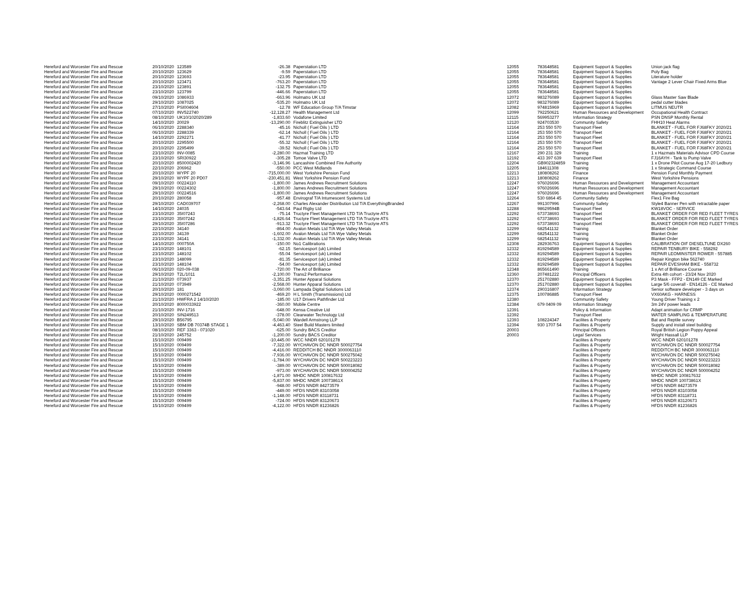| Hereford and Worcester Fire and Rescue | 20/10/2020 | 123589 | -26.38 | Paperstation LTD | 12055 | 783648581 | Equipment Support & Supplies | Union jack flag |
| Hereford and Worcester Fire and Rescue | 20/10/2020 | 123629 | -9.59 | Paperstation LTD | 12055 | 783648581 | Equipment Support & Supplies | Poly Bag |
| Hereford and Worcester Fire and Rescue | 20/10/2020 | 123693 | -23.95 | Paperstation LTD | 12055 | 783648581 | Equipment Support & Supplies | Literature holder |
| Hereford and Worcester Fire and Rescue | 20/10/2020 | 123471 | -763.20 | Paperstation LTD | 12055 | 783648581 | Equipment Support & Supplies | Vantage 2 Lever Chair Fixed Arms Blue |
| Hereford and Worcester Fire and Rescue | 23/10/2020 | 123891 | -132.75 | Paperstation LTD | 12055 | 783648581 | Equipment Support & Supplies | |
| Hereford and Worcester Fire and Rescue | 23/10/2020 | 123799 | -446.66 | Paperstation LTD | 12055 | 783648581 | Equipment Support & Supplies | |
| Hereford and Worcester Fire and Rescue | 09/10/2020 | 1086933 | -663.96 | Holmatro UK Ltd | 12072 | 983276089 | Equipment Support & Supplies | Glass Master Saw Blade |
| Hereford and Worcester Fire and Rescue | 29/10/2020 | 1087025 | -535.20 | Holmatro UK Ltd | 12072 | 983276089 | Equipment Support & Supplies | pedal cutter blades |
| Hereford and Worcester Fire and Rescue | 27/10/2020 | PSI004604 | -12.78 | WF Education Group T/A Timstar | 12082 | 974815969 | Equipment Support & Supplies | LITMUS NEUTR |
| Hereford and Worcester Fire and Rescue | 07/10/2020 | INV522740 | -12,128.27 | Health Management Ltd | 12099 | 792250621 | Human Resources and Development | Occupational Health Contract |
| Hereford and Worcester Fire and Rescue | 08/10/2020 | UK10/102020/289 | -1,833.60 | Vodafone Limited | 12115 | 569953277 | Information Strategy | PSN DNSP Monthly Rental |
| Hereford and Worcester Fire and Rescue | 14/10/2020 | 20029 | -13,290.00 | Fireblitz Extinguisher LTD | 12120 | 924703530 | Community Safety | FHH10 Heat Alarms |
| Hereford and Worcester Fire and Rescue | 06/10/2020 | 2288340 | -45.16 | Nicholl ( Fuel Oils ) LTD | 12164 | 253 550 570 | Transport Fleet | BLANKET - FUEL FOR FJ68FKY 2020/21 |
| Hereford and Worcester Fire and Rescue | 06/10/2020 | 2288339 | -62.14 | Nicholl ( Fuel Oils ) LTD | 12164 | 253 550 570 | Transport Fleet | BLANKET - FUEL FOR FJ68FKY 2020/21 |
| Hereford and Worcester Fire and Rescue | 14/10/2020 | 2292271 | -41.77 | Nicholl ( Fuel Oils ) LTD | 12164 | 253 550 570 | Transport Fleet | BLANKET - FUEL FOR FJ68FKY 2020/21 |
| Hereford and Worcester Fire and Rescue | 20/10/2020 | 2295500 | -55.32 | Nicholl ( Fuel Oils ) LTD | 12164 | 253 550 570 | Transport Fleet | BLANKET - FUEL FOR FJ68FKY 2020/21 |
| Hereford and Worcester Fire and Rescue | 20/10/2020 | 2295499 | -39.52 | Nicholl ( Fuel Oils ) LTD | 12164 | 253 550 570 | Transport Fleet | BLANKET - FUEL FOR FJ68FKY 2020/21 |
| Hereford and Worcester Fire and Rescue | 23/10/2020 | INV-0085 | -2,280.00 | Hazmat Training LTD | 12167 | 290 231 329 | Training | 1 x Hazmats Materials Advisor CPD Course |
| Hereford and Worcester Fire and Rescue | 23/10/2020 | SRI30922 | -305.28 | Tomoe Valve LTD | 12192 | 433 397 639 | Transport Fleet | FJ16AYH - Tank to Pump Valve |
| Hereford and Worcester Fire and Rescue | 20/10/2020 | 8500002420 | -3,146.96 | Lancashire Combined Fire Authority | 12204 | GB902324859 | Training | 1 x Drone Pilot Course Aug 17-20 Ledbury |
| Hereford and Worcester Fire and Rescue | 22/10/2020 | 206962 | -550.00 | PCC West Midlands | 12205 | 184611308 | Training | 1 x Strategic Command Course |
| Hereford and Worcester Fire and Rescue | 20/10/2020 | WYPF 20 | -715,000.00 | West Yorkshire Pension Fund | 12213 | 180808262 | Finance | Pension Fund Monthly Payment |
| Hereford and Worcester Fire and Rescue | 29/10/2020 | WYPF 20 PD07 | -230,451.81 | West Yorkshire Pension Fund | 12213 | 180808262 | Finance | West Yorkshire Pensions |
| Hereford and Worcester Fire and Rescue | 09/10/2020 | 00224110 | -1,800.00 | James Andrews Recruitment Solutions | 12247 | 976026696 | Human Resources and Development | Management Accountant |
| Hereford and Worcester Fire and Rescue | 29/10/2020 | 00224302 | -1,800.00 | James Andrews Recruitment Solutions | 12247 | 976026696 | Human Resources and Development | Management Accountant |
| Hereford and Worcester Fire and Rescue | 29/10/2020 | 00224516 | -1,800.00 | James Andrews Recruitment Solutions | 12247 | 976026696 | Human Resources and Development | Management Accountant |
| Hereford and Worcester Fire and Rescue | 20/10/2020 | 280058 | -957.48 | Envirograf T/A Intumescent Systems Ltd | 12264 | 530 6864 45 | Community Safety | Flex1 Fire Bag |
| Hereford and Worcester Fire and Rescue | 29/10/2020 | CAD039707 | -2,268.00 | Charles Alexander Distribution Ltd T/A EverythingBranded | 12267 | 991307996 | Community Safety | Style4 Banner Pen with retractable paper |
| Hereford and Worcester Fire and Rescue | 14/10/2020 | 24035 | -543.64 | Paul Rigby Ltd | 12288 | 98629594B | Transport Fleet | KW18VOC - SERVICE |
| Hereford and Worcester Fire and Rescue | 23/10/2020 | 35I07243 | -75.14 | Tructyre Fleet Management LTD T/A Tructyre ATS | 12292 | 673738693 | Transport Fleet | BLANKET ORDER FOR RED FLEET TYRES |
| Hereford and Worcester Fire and Rescue | 23/10/2020 | 35I07242 | -1,826.64 | Tructyre Fleet Management LTD T/A Tructyre ATS | 12292 | 673738693 | Transport Fleet | BLANKET ORDER FOR RED FLEET TYRES |
| Hereford and Worcester Fire and Rescue | 29/10/2020 | 35I07286 | -913.32 | Tructyre Fleet Management LTD T/A Tructyre ATS | 12292 | 673738693 | Transport Fleet | BLANKET ORDER FOR RED FLEET TYRES |
| Hereford and Worcester Fire and Rescue | 22/10/2020 | 34140 | -864.00 | Avalon Metals Ltd T/A Wye Valley Metals | 12299 | 682541132 | Training | Blanket Order |
| Hereford and Worcester Fire and Rescue | 22/10/2020 | 34139 | -1,602.00 | Avalon Metals Ltd T/A Wye Valley Metals | 12299 | 682541132 | Training | Blanket Order |
| Hereford and Worcester Fire and Rescue | 23/10/2020 | 34141 | -1,332.00 | Avalon Metals Ltd T/A Wye Valley Metals | 12299 | 682541132 | Training | Blanket Order |
| Hereford and Worcester Fire and Rescue | 14/10/2020 | 000750A | -150.00 | No1 Calibrations | 12308 | 282936763 | Equipment Support & Supplies | CALIBRATION OIF DIESELTUNE DX260 |
| Hereford and Worcester Fire and Rescue | 23/10/2020 | 148101 | -62.15 | Servicesport (uk) Limited | 12332 | 819294589 | Equipment Support & Supplies | REPAIR TENBURY BIKE - 558292 |
| Hereford and Worcester Fire and Rescue | 23/10/2020 | 148102 | -55.04 | Servicesport (uk) Limited | 12332 | 819294589 | Equipment Support & Supplies | REPAIR LEOMINSTER ROWER - 557885 |
| Hereford and Worcester Fire and Rescue | 23/10/2020 | 148099 | -81.35 | Servicesport (uk) Limited | 12332 | 819294589 | Equipment Support & Supplies | Repair Kington bike 562740 |
| Hereford and Worcester Fire and Rescue | 23/10/2020 | 148104 | -54.00 | Servicesport (uk) Limited | 12332 | 819294589 | Equipment Support & Supplies | REPAIR EVESHAM BIKE - 558732 |
| Hereford and Worcester Fire and Rescue | 06/10/2020 | 020-09-038 | -720.00 | The Art of Brilliance | 12348 | 865661490 | Training | 1 x Art of Brilliance Course |
| Hereford and Worcester Fire and Rescue | 29/10/2020 | T2L/1011 | -2,100.00 | Trans2 Performance | 12360 | 207481222 | Principal Officers | Extra 4th cohort - 23/24 Nov 2020 |
| Hereford and Worcester Fire and Rescue | 21/10/2020 | 073937 | -3,351.25 | Hunter Apparal Solutions | 12370 | 251702880 | Equipment Support & Supplies | P3 Mask - FFP2 - EN149 CE Marked |
| Hereford and Worcester Fire and Rescue | 21/10/2020 | 073949 | -2,568.00 | Hunter Apparal Solutions | 12370 | 251702880 | Equipment Support & Supplies | Large 5/6 coverall - EN14126 - CE Marked |
| Hereford and Worcester Fire and Rescue | 20/10/2020 | 181 | -3,060.00 | Lampada Digital Solutions Ltd | 12374 | 290316807 | Information Strategy | Senior software developer - 3 days on |
| Hereford and Worcester Fire and Rescue | 29/10/2020 | 0000271542 | -469.20 | H L Smith (Transmissions) Ltd | 12375 | 100786885 | Transport Fleet | VX60AKG - HARNESS |
| Hereford and Worcester Fire and Rescue | 21/10/2020 | HWFRA 2 14/10/2020 | -185.00 | U17 Drivers Pathfinder Ltd | 12380 | | Community Safety | Young Driver Training x 2 |
| Hereford and Worcester Fire and Rescue | 20/10/2020 | 8000033922 | -360.00 | Mobile Centre | 12384 | 679 0409 09 | Information Strategy | 3m 24V power leads |
| Hereford and Worcester Fire and Rescue | 21/10/2020 | INV-1716 | -648.00 | Kensa Creative Ltd | 12391 | | Policy & Information | Adapt animation for CRMP |
| Hereford and Worcester Fire and Rescue | 20/10/2020 | SIN249513 | -378.00 | Clearwater Technology Ltd | 12392 | | Transport Fleet | WATER SAMPLING & TEMPERATURE |
| Hereford and Worcester Fire and Rescue | 29/10/2020 | B56795 | -5,040.00 | Wardell Armstrong LLP | 12393 | 108224347 | Facilites & Property | Bat and Reptile survey |
| Hereford and Worcester Fire and Rescue | 13/10/2020 | SBM DB 70374B STAGE 1 | -4,463.40 | Steel Build Masters limited | 12394 | 930 1707 54 | Facilites & Property | Supply and install steel building |
| Hereford and Worcester Fire and Rescue | 08/10/2020 | REF 3363 - 071020 | -625.00 | Sundry BACS Creditor | 20003 | | Principal Officers | Royal British Legion Poppy Appeal |
| Hereford and Worcester Fire and Rescue | 21/10/2020 | 245752 | -1,200.00 | Sundry BACS Creditor | 20003 | | Legal Services | Wright Hassall LLP |
| Hereford and Worcester Fire and Rescue | 15/10/2020 | 009499 | -10,445.00 | WCC NNDR 620101278 | | | Facilites & Property | WCC NNDR 620101278 |
| Hereford and Worcester Fire and Rescue | 15/10/2020 | 009499 | -7,322.00 | WYCHAVON DC NNDR 500027754 | | | Facilites & Property | WYCHAVON DC NNDR 500027754 |
| Hereford and Worcester Fire and Rescue | 15/10/2020 | 009499 | -4,416.00 | REDDITCH BC NNDR 3000063110 | | | Facilites & Property | REDDITCH BC NNDR 3000063110 |
| Hereford and Worcester Fire and Rescue | 15/10/2020 | 009499 | -7,936.00 | WYCHAVON DC NNDR 500275042 | | | Facilites & Property | WYCHAVON DC NNDR 500275042 |
| Hereford and Worcester Fire and Rescue | 15/10/2020 | 009499 | -1,784.00 | WYCHAVON DC NNDR 500223223 | | | Facilites & Property | WYCHAVON DC NNDR 500223223 |
| Hereford and Worcester Fire and Rescue | 15/10/2020 | 009499 | -389.00 | WYCHAVON DC NNDR 500018082 | | | Facilites & Property | WYCHAVON DC NNDR 500018082 |
| Hereford and Worcester Fire and Rescue | 15/10/2020 | 009499 | -973.00 | WYCHAVON DC NNDR 500004252 | | | Facilites & Property | WYCHAVON DC NNDR 500004252 |
| Hereford and Worcester Fire and Rescue | 15/10/2020 | 009499 | -1,871.00 | MHDC NNDR 100817632 | | | Facilites & Property | MHDC NNDR 100817632 |
| Hereford and Worcester Fire and Rescue | 15/10/2020 | 009499 | -5,837.00 | MHDC NNDR 10073861X | | | Facilites & Property | MHDC NNDR 10073861X |
| Hereford and Worcester Fire and Rescue | 15/10/2020 | 009499 | -948.00 | HFDS NNDR 84273579 | | | Facilites & Property | HFDS NNDR 84273579 |
| Hereford and Worcester Fire and Rescue | 15/10/2020 | 009499 | -449.00 | HFDS NNDR 83103058 | | | Facilites & Property | HFDS NNDR 83103058 |
| Hereford and Worcester Fire and Rescue | 15/10/2020 | 009499 | -1,148.00 | HFDS NNDR 83118731 | | | Facilites & Property | HFDS NNDR 83118731 |
| Hereford and Worcester Fire and Rescue | 15/10/2020 | 009499 | -724.00 | HFDS NNDR 83120673 | | | Facilites & Property | HFDS NNDR 83120673 |
| Hereford and Worcester Fire and Rescue | 15/10/2020 | 009499 | -4,122.00 | HFDS NNDR 81236826 | | | Facilites & Property | HFDS NNDR 81236826 |